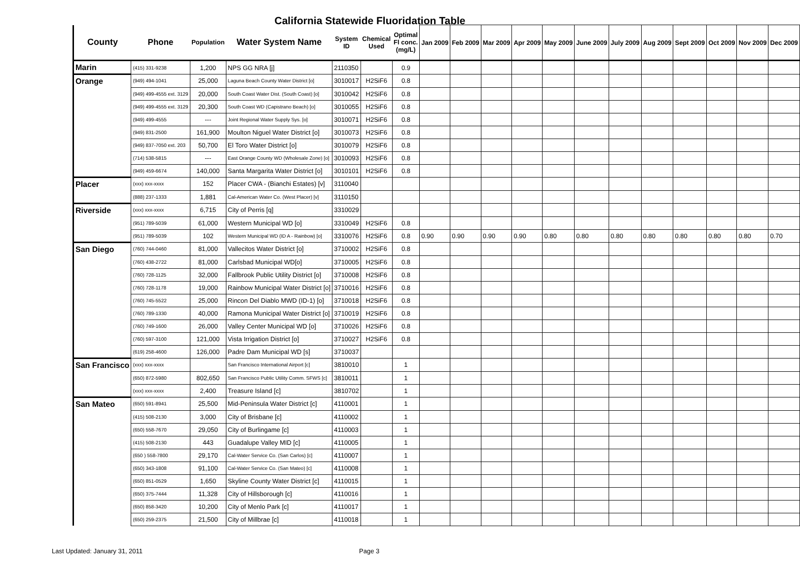California Statewide Fluoridation Table
| County | Phone | Population | Water System Name | System ID | Chemical Used | Optimal Fl conc. (mg/L) | Jan 2009 | Feb 2009 | Mar 2009 | Apr 2009 | May 2009 | June 2009 | July 2009 | Aug 2009 | Sept 2009 | Oct 2009 | Nov 2009 | Dec 2009 |
| --- | --- | --- | --- | --- | --- | --- | --- | --- | --- | --- | --- | --- | --- | --- | --- | --- | --- | --- |
| Marin | (415) 331-9238 | 1,200 | NPS GG NRA [j] | 2110350 | | 0.9 | | | | | | | | | | | | |
| Orange | (949) 494-1041 | 25,000 | Laguna Beach County Water District [o] | 3010017 | H2SiF6 | 0.8 | | | | | | | | | | | | |
| | (949) 499-4555 ext. 3129 | 20,000 | South Coast Water Dist. (South Coast) [o] | 3010042 | H2SiF6 | 0.8 | | | | | | | | | | | | |
| | (949) 499-4555 ext. 3129 | 20,300 | South Coast WD (Capistrano Beach) [o] | 3010055 | H2SiF6 | 0.8 | | | | | | | | | | | | |
| | (949) 499-4555 | --- | Joint Regional Water Supply Sys. [o] | 3010071 | H2SiF6 | 0.8 | | | | | | | | | | | | |
| | (949) 831-2500 | 161,900 | Moulton Niguel Water District [o] | 3010073 | H2SiF6 | 0.8 | | | | | | | | | | | | |
| | (949) 837-7050 ext. 203 | 50,700 | El Toro Water District [o] | 3010079 | H2SiF6 | 0.8 | | | | | | | | | | | | |
| | (714) 538-5815 | --- | East Orange County WD (Wholesale Zone) [o] | 3010093 | H2SiF6 | 0.8 | | | | | | | | | | | | |
| | (949) 459-6674 | 140,000 | Santa Margarita Water District [o] | 3010101 | H2SiF6 | 0.8 | | | | | | | | | | | | |
| Placer | (xxx) xxx-xxxx | 152 | Placer CWA - (Bianchi Estates) [v] | 3110040 | | | | | | | | | | | | | | |
| | (888) 237-1333 | 1,881 | Cal-American Water Co. (West Placer) [v] | 3110150 | | | | | | | | | | | | | | |
| Riverside | (xxx) xxx-xxxx | 6,715 | City of Perris [q] | 3310029 | | | | | | | | | | | | | | |
| | (951) 789-5039 | 61,000 | Western Municipal WD [o] | 3310049 | H2SiF6 | 0.8 | | | | | | | | | | | | |
| | (951) 789-5039 | 102 | Western Municipal WD (ID A - Rainbow) [o] | 3310076 | H2SiF6 | 0.8 | 0.90 | 0.90 | 0.90 | 0.90 | 0.80 | 0.80 | 0.80 | 0.80 | 0.80 | 0.80 | 0.80 | 0.70 |
| San Diego | (760) 744-0460 | 81,000 | Vallecitos Water District [o] | 3710002 | H2SiF6 | 0.8 | | | | | | | | | | | | |
| | (760) 438-2722 | 81,000 | Carlsbad Municipal WD[o] | 3710005 | H2SiF6 | 0.8 | | | | | | | | | | | | |
| | (760) 728-1125 | 32,000 | Fallbrook Public Utility District [o] | 3710008 | H2SiF6 | 0.8 | | | | | | | | | | | | |
| | (760) 728-1178 | 19,000 | Rainbow Municipal Water District [o] | 3710016 | H2SiF6 | 0.8 | | | | | | | | | | | | |
| | (760) 745-5522 | 25,000 | Rincon Del Diablo MWD (ID-1) [o] | 3710018 | H2SiF6 | 0.8 | | | | | | | | | | | | |
| | (760) 789-1330 | 40,000 | Ramona Municipal Water District [o] | 3710019 | H2SiF6 | 0.8 | | | | | | | | | | | | |
| | (760) 749-1600 | 26,000 | Valley Center Municipal WD [o] | 3710026 | H2SiF6 | 0.8 | | | | | | | | | | | | |
| | (760) 597-3100 | 121,000 | Vista Irrigation District [o] | 3710027 | H2SiF6 | 0.8 | | | | | | | | | | | | |
| | (619) 258-4600 | 126,000 | Padre Dam Municipal WD [s] | 3710037 | | | | | | | | | | | | | | |
| San Francisco | (xxx) xxx-xxxx | | San Francisco International Airport [c] | 3810010 | | 1 | | | | | | | | | | | | |
| | (650) 872-5980 | 802,650 | San Francisco Public Utility Comm. SFWS [c] | 3810011 | | 1 | | | | | | | | | | | | |
| | (xxx) xxx-xxxx | 2,400 | Treasure Island [c] | 3810702 | | 1 | | | | | | | | | | | | |
| San Mateo | (650) 591-8941 | 25,500 | Mid-Peninsula Water District [c] | 4110001 | | 1 | | | | | | | | | | | | |
| | (415) 508-2130 | 3,000 | City of Brisbane [c] | 4110002 | | 1 | | | | | | | | | | | | |
| | (650) 558-7670 | 29,050 | City of Burlingame [c] | 4110003 | | 1 | | | | | | | | | | | | |
| | (415) 508-2130 | 443 | Guadalupe Valley MID [c] | 4110005 | | 1 | | | | | | | | | | | | |
| | (650 ) 558-7800 | 29,170 | Cal-Water Service Co. (San Carlos) [c] | 4110007 | | 1 | | | | | | | | | | | | |
| | (650) 343-1808 | 91,100 | Cal-Water Service Co. (San Mateo) [c] | 4110008 | | 1 | | | | | | | | | | | | |
| | (650) 851-0529 | 1,650 | Skyline County Water District [c] | 4110015 | | 1 | | | | | | | | | | | | |
| | (650) 375-7444 | 11,328 | City of Hillsborough [c] | 4110016 | | 1 | | | | | | | | | | | | |
| | (650) 858-3420 | 10,200 | City of Menlo Park [c] | 4110017 | | 1 | | | | | | | | | | | | |
| | (650) 259-2375 | 21,500 | City of Millbrae [c] | 4110018 | | 1 | | | | | | | | | | | | |
Last Updated: January 31, 2011 Page 3